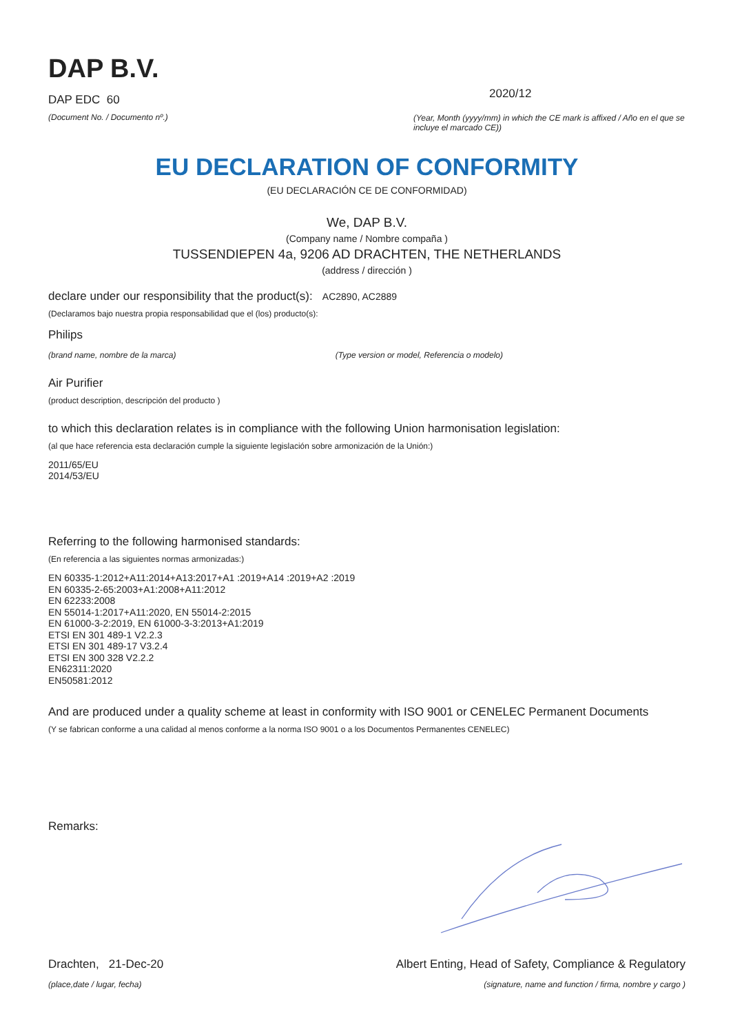DAP B.V.
DAP EDC 60
(Document No. / Documento nº.)
2020/12
(Year, Month (yyyy/mm) in which the CE mark is affixed / Año en el que se incluye el marcado CE))
EU DECLARATION OF CONFORMITY
(EU DECLARACIÓN CE DE CONFORMIDAD)
We, DAP B.V.
(Company name / Nombre compaña )
TUSSENDIEPEN 4a, 9206 AD DRACHTEN, THE NETHERLANDS
(address / dirección )
declare under our responsibility that the product(s): AC2890, AC2889
(Declaramos bajo nuestra propia responsabilidad que el (los) producto(s):
Philips
(brand name, nombre de la marca) (Type version or model, Referencia o modelo)
Air Purifier
(product description, descripción del producto )
to which this declaration relates is in compliance with the following Union harmonisation legislation:
(al que hace referencia esta declaración cumple la siguiente legislación sobre armonización de la Unión:)
2011/65/EU
2014/53/EU
Referring to the following harmonised standards:
(En referencia a las siguientes normas armonizadas:)
EN 60335-1:2012+A11:2014+A13:2017+A1 :2019+A14 :2019+A2 :2019
EN 60335-2-65:2003+A1:2008+A11:2012
EN 62233:2008
EN 55014-1:2017+A11:2020, EN 55014-2:2015
EN 61000-3-2:2019, EN 61000-3-3:2013+A1:2019
ETSI EN 301 489-1 V2.2.3
ETSI EN 301 489-17 V3.2.4
ETSI EN 300 328 V2.2.2
EN62311:2020
EN50581:2012
And are produced under a quality scheme at least in conformity with ISO 9001 or CENELEC Permanent Documents
(Y se fabrican conforme a una calidad al menos conforme a la norma ISO 9001 o a los Documentos Permanentes CENELEC)
Remarks:
Drachten, 21-Dec-20
(place,date / lugar, fecha)
Albert Enting, Head of Safety, Compliance & Regulatory
(signature, name and function / firma, nombre y cargo )